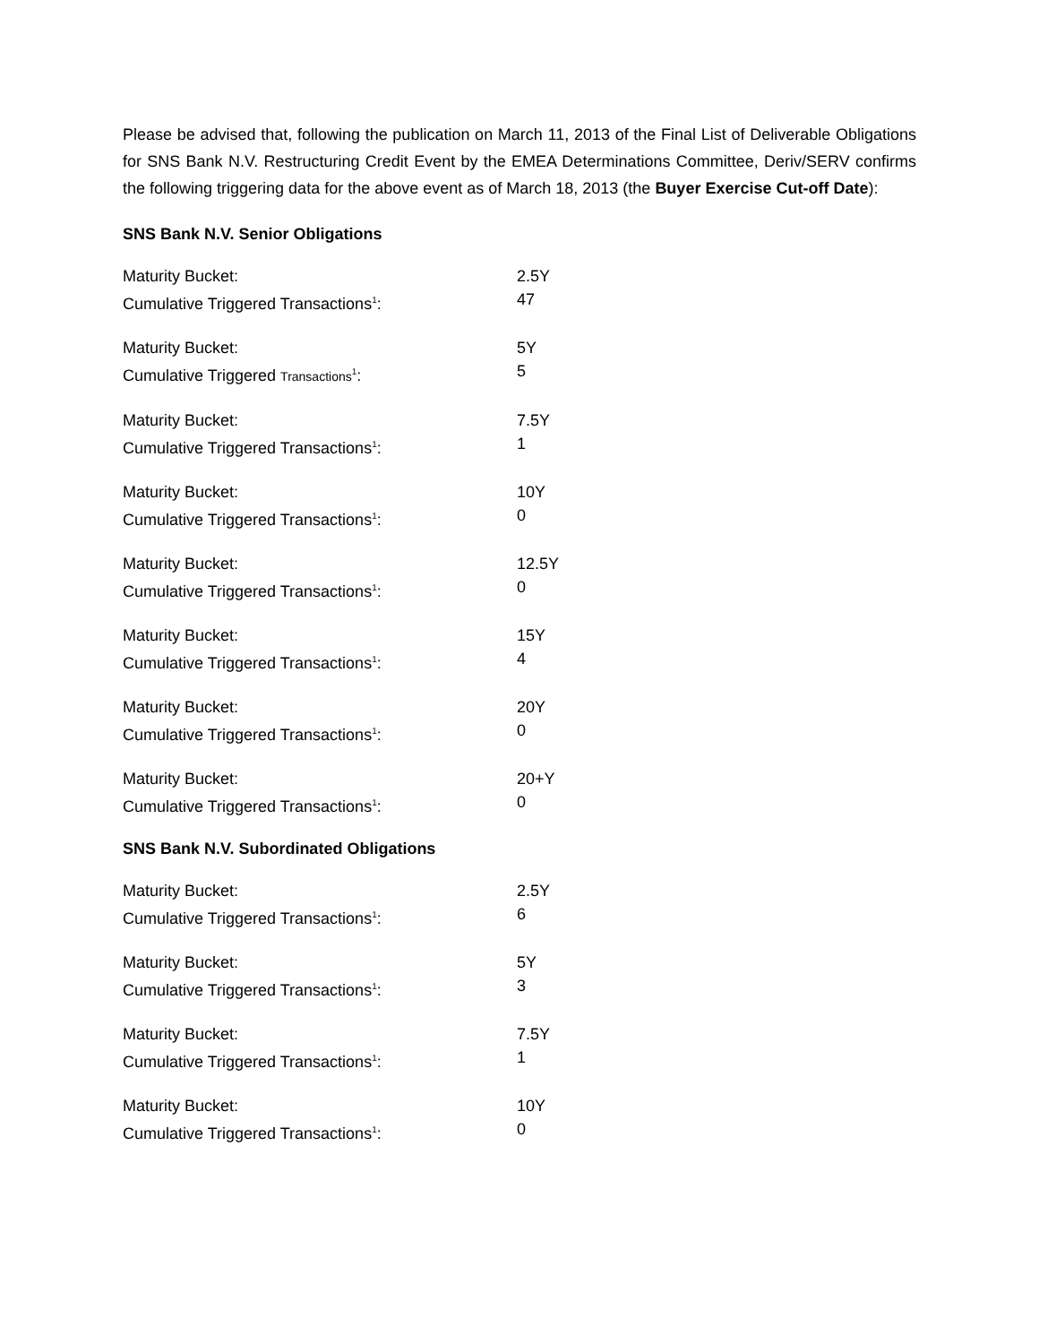Please be advised that, following the publication on March 11, 2013 of the Final List of Deliverable Obligations for SNS Bank N.V. Restructuring Credit Event by the EMEA Determinations Committee, Deriv/SERV confirms the following triggering data for the above event as of March 18, 2013 (the Buyer Exercise Cut-off Date):
SNS Bank N.V. Senior Obligations
| Maturity Bucket: | 2.5Y |
| Cumulative Triggered Transactions<sup>1</sup>: | 47 |
| Maturity Bucket: | 5Y |
| Cumulative Triggered Transactions<sup>1</sup>: | 5 |
| Maturity Bucket: | 7.5Y |
| Cumulative Triggered Transactions<sup>1</sup>: | 1 |
| Maturity Bucket: | 10Y |
| Cumulative Triggered Transactions<sup>1</sup>: | 0 |
| Maturity Bucket: | 12.5Y |
| Cumulative Triggered Transactions<sup>1</sup>: | 0 |
| Maturity Bucket: | 15Y |
| Cumulative Triggered Transactions<sup>1</sup>: | 4 |
| Maturity Bucket: | 20Y |
| Cumulative Triggered Transactions<sup>1</sup>: | 0 |
| Maturity Bucket: | 20+Y |
| Cumulative Triggered Transactions<sup>1</sup>: | 0 |
SNS Bank N.V. Subordinated Obligations
| Maturity Bucket: | 2.5Y |
| Cumulative Triggered Transactions<sup>1</sup>: | 6 |
| Maturity Bucket: | 5Y |
| Cumulative Triggered Transactions<sup>1</sup>: | 3 |
| Maturity Bucket: | 7.5Y |
| Cumulative Triggered Transactions<sup>1</sup>: | 1 |
| Maturity Bucket: | 10Y |
| Cumulative Triggered Transactions<sup>1</sup>: | 0 |